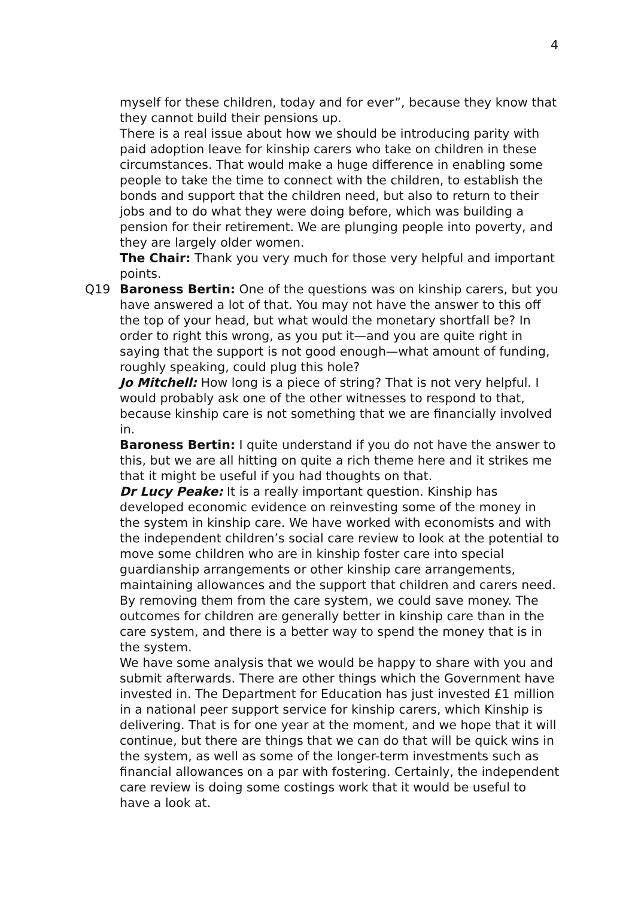4
myself for these children, today and for ever”, because they know that they cannot build their pensions up.
There is a real issue about how we should be introducing parity with paid adoption leave for kinship carers who take on children in these circumstances. That would make a huge difference in enabling some people to take the time to connect with the children, to establish the bonds and support that the children need, but also to return to their jobs and to do what they were doing before, which was building a pension for their retirement. We are plunging people into poverty, and they are largely older women.
The Chair: Thank you very much for those very helpful and important points.
Q19 Baroness Bertin: One of the questions was on kinship carers, but you have answered a lot of that. You may not have the answer to this off the top of your head, but what would the monetary shortfall be? In order to right this wrong, as you put it—and you are quite right in saying that the support is not good enough—what amount of funding, roughly speaking, could plug this hole?
Jo Mitchell: How long is a piece of string? That is not very helpful. I would probably ask one of the other witnesses to respond to that, because kinship care is not something that we are financially involved in.
Baroness Bertin: I quite understand if you do not have the answer to this, but we are all hitting on quite a rich theme here and it strikes me that it might be useful if you had thoughts on that.
Dr Lucy Peake: It is a really important question. Kinship has developed economic evidence on reinvesting some of the money in the system in kinship care. We have worked with economists and with the independent children’s social care review to look at the potential to move some children who are in kinship foster care into special guardianship arrangements or other kinship care arrangements, maintaining allowances and the support that children and carers need. By removing them from the care system, we could save money. The outcomes for children are generally better in kinship care than in the care system, and there is a better way to spend the money that is in the system.
We have some analysis that we would be happy to share with you and submit afterwards. There are other things which the Government have invested in. The Department for Education has just invested £1 million in a national peer support service for kinship carers, which Kinship is delivering. That is for one year at the moment, and we hope that it will continue, but there are things that we can do that will be quick wins in the system, as well as some of the longer-term investments such as financial allowances on a par with fostering. Certainly, the independent care review is doing some costings work that it would be useful to have a look at.